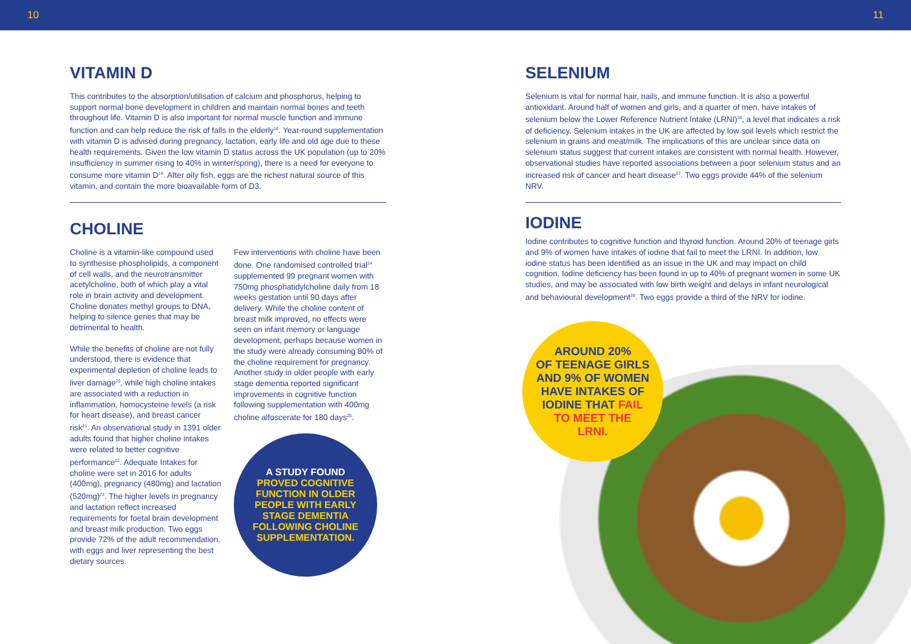10 11
VITAMIN D
This contributes to the absorption/utilisation of calcium and phosphorus, helping to support normal bone development in children and maintain normal bones and teeth throughout life. Vitamin D is also important for normal muscle function and immune function and can help reduce the risk of falls in the elderly<sup>18</sup>. Year-round supplementation with vitamin D is advised during pregnancy, lactation, early life and old age due to these health requirements. Given the low vitamin D status across the UK population (up to 20% insufficiency in summer rising to 40% in winter/spring), there is a need for everyone to consume more vitamin D<sup>19</sup>. After oily fish, eggs are the richest natural source of this vitamin, and contain the more bioavailable form of D3.
CHOLINE
Choline is a vitamin-like compound used to synthesise phospholipids, a component of cell walls, and the neurotransmitter acetylcholine, both of which play a vital role in brain activity and development. Choline donates methyl groups to DNA, helping to silence genes that may be detrimental to health.
While the benefits of choline are not fully understood, there is evidence that experimental depletion of choline leads to liver damage<sup>20</sup>, while high choline intakes are associated with a reduction in inflammation, homocysteine levels (a risk for heart disease), and breast cancer risk<sup>21</sup>. An observational study in 1391 older adults found that higher choline intakes were related to better cognitive performance<sup>22</sup>. Adequate Intakes for choline were set in 2016 for adults (400mg), pregnancy (480mg) and lactation (520mg)<sup>23</sup>. The higher levels in pregnancy and lactation reflect increased requirements for foetal brain development and breast milk production. Two eggs provide 72% of the adult recommendation, with eggs and liver representing the best dietary sources.
Few interventions with choline have been done. One randomised controlled trial<sup>24</sup> supplemented 99 pregnant women with 750mg phosphatidylcholine daily from 18 weeks gestation until 90 days after delivery. While the choline content of breast milk improved, no effects were seen on infant memory or language development, perhaps because women in the study were already consuming 80% of the choline requirement for pregnancy. Another study in older people with early stage dementia reported significant improvements in cognitive function following supplementation with 400mg choline alfoscerate for 180 days<sup>25</sup>.
A STUDY FOUND
PROVED COGNITIVE
FUNCTION IN OLDER
PEOPLE WITH EARLY
STAGE DEMENTIA
FOLLOWING CHOLINE
SUPPLEMENTATION.
SELENIUM
Selenium is vital for normal hair, nails, and immune function. It is also a powerful antioxidant. Around half of women and girls, and a quarter of men, have intakes of selenium below the Lower Reference Nutrient Intake (LRNI)<sup>26</sup>, a level that indicates a risk of deficiency. Selenium intakes in the UK are affected by low soil levels which restrict the selenium in grains and meat/milk. The implications of this are unclear since data on selenium status suggest that current intakes are consistent with normal health. However, observational studies have reported associations between a poor selenium status and an increased risk of cancer and heart disease<sup>27</sup>. Two eggs provide 44% of the selenium NRV.
IODINE
Iodine contributes to cognitive function and thyroid function. Around 20% of teenage girls and 9% of women have intakes of iodine that fail to meet the LRNI. In addition, low iodine status has been identified as an issue in the UK and may impact on child cognition. Iodine deficiency has been found in up to 40% of pregnant women in some UK studies, and may be associated with low birth weight and delays in infant neurological and behavioural development<sup>28</sup>. Two eggs provide a third of the NRV for iodine.
AROUND 20%
OF TEENAGE GIRLS
AND 9% OF WOMEN
HAVE INTAKES OF
IODINE THAT FAIL
TO MEET THE
LRNI.